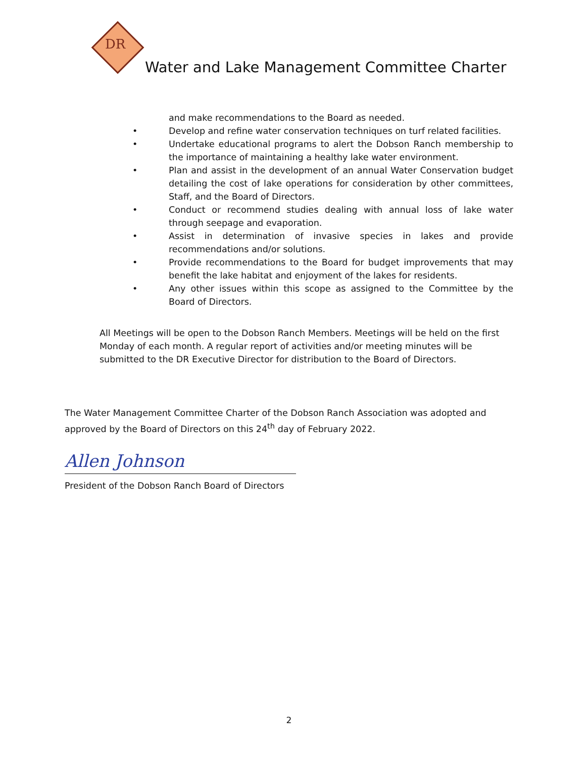DR
Water and Lake Management Committee Charter
and make recommendations to the Board as needed.
• Develop and refine water conservation techniques on turf related facilities.
• Undertake educational programs to alert the Dobson Ranch membership to the importance of maintaining a healthy lake water environment.
• Plan and assist in the development of an annual Water Conservation budget detailing the cost of lake operations for consideration by other committees, Staff, and the Board of Directors.
• Conduct or recommend studies dealing with annual loss of lake water through seepage and evaporation.
• Assist in determination of invasive species in lakes and provide recommendations and/or solutions.
• Provide recommendations to the Board for budget improvements that may benefit the lake habitat and enjoyment of the lakes for residents.
• Any other issues within this scope as assigned to the Committee by the Board of Directors.
All Meetings will be open to the Dobson Ranch Members. Meetings will be held on the first Monday of each month. A regular report of activities and/or meeting minutes will be submitted to the DR Executive Director for distribution to the Board of Directors.
The Water Management Committee Charter of the Dobson Ranch Association was adopted and approved by the Board of Directors on this 24<sup>th</sup> day of February 2022.
Allen Johnson
President of the Dobson Ranch Board of Directors
2